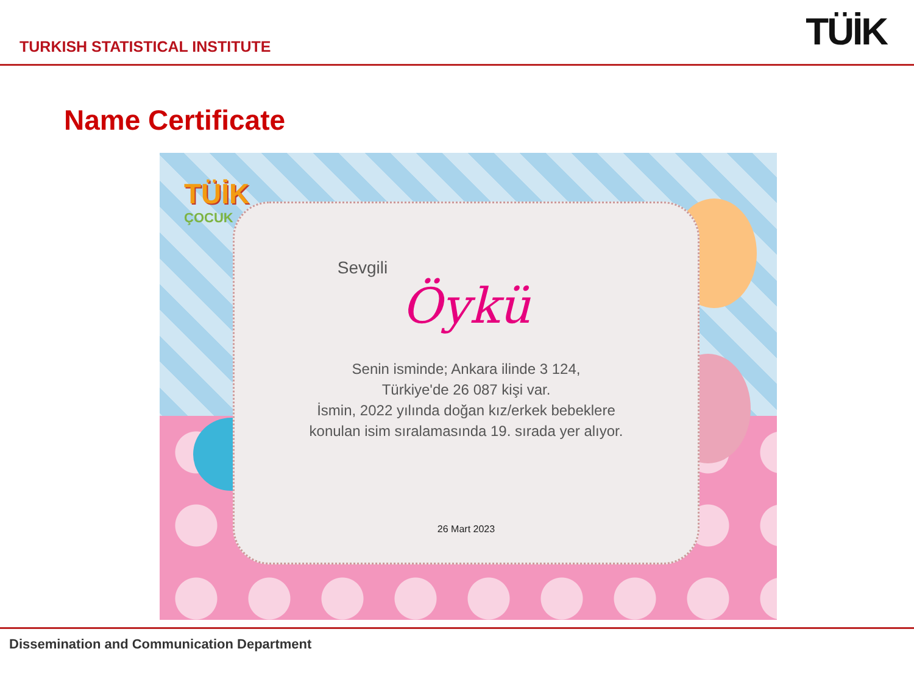TURKISH STATISTICAL INSTITUTE
TÜİK
Name Certificate
TÜİK
ÇOCUK
Sevgili
Öykü
Senin isminde; Ankara ilinde 3 124,
Türkiye'de 26 087 kişi var.
İsmin, 2022 yılında doğan kız/erkek bebeklere
konulan isim sıralamasında 19. sırada yer alıyor.
26 Mart 2023
Dissemination and Communication Department